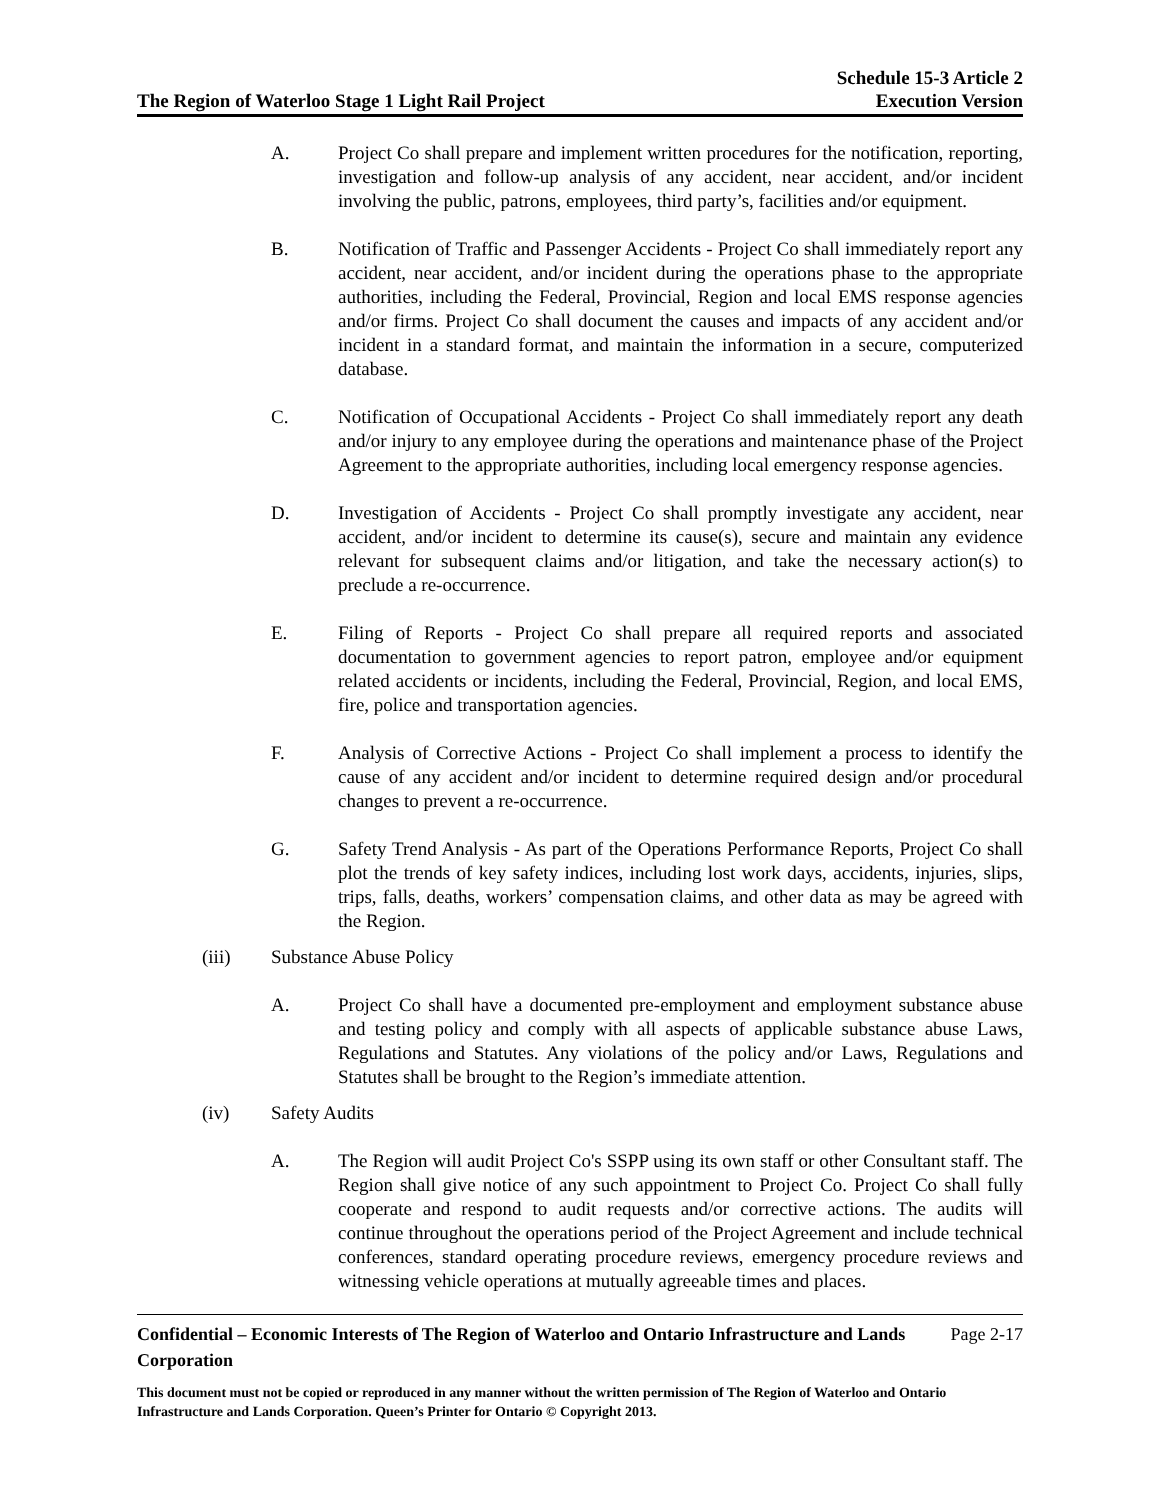The Region of Waterloo Stage 1 Light Rail Project
Schedule 15-3 Article 2
Execution Version
A. Project Co shall prepare and implement written procedures for the notification, reporting, investigation and follow-up analysis of any accident, near accident, and/or incident involving the public, patrons, employees, third party’s, facilities and/or equipment.
B. Notification of Traffic and Passenger Accidents - Project Co shall immediately report any accident, near accident, and/or incident during the operations phase to the appropriate authorities, including the Federal, Provincial, Region and local EMS response agencies and/or firms. Project Co shall document the causes and impacts of any accident and/or incident in a standard format, and maintain the information in a secure, computerized database.
C. Notification of Occupational Accidents - Project Co shall immediately report any death and/or injury to any employee during the operations and maintenance phase of the Project Agreement to the appropriate authorities, including local emergency response agencies.
D. Investigation of Accidents - Project Co shall promptly investigate any accident, near accident, and/or incident to determine its cause(s), secure and maintain any evidence relevant for subsequent claims and/or litigation, and take the necessary action(s) to preclude a re-occurrence.
E. Filing of Reports - Project Co shall prepare all required reports and associated documentation to government agencies to report patron, employee and/or equipment related accidents or incidents, including the Federal, Provincial, Region, and local EMS, fire, police and transportation agencies.
F. Analysis of Corrective Actions - Project Co shall implement a process to identify the cause of any accident and/or incident to determine required design and/or procedural changes to prevent a re-occurrence.
G. Safety Trend Analysis - As part of the Operations Performance Reports, Project Co shall plot the trends of key safety indices, including lost work days, accidents, injuries, slips, trips, falls, deaths, workers’ compensation claims, and other data as may be agreed with the Region.
(iii) Substance Abuse Policy
A. Project Co shall have a documented pre-employment and employment substance abuse and testing policy and comply with all aspects of applicable substance abuse Laws, Regulations and Statutes. Any violations of the policy and/or Laws, Regulations and Statutes shall be brought to the Region’s immediate attention.
(iv) Safety Audits
A. The Region will audit Project Co's SSPP using its own staff or other Consultant staff. The Region shall give notice of any such appointment to Project Co. Project Co shall fully cooperate and respond to audit requests and/or corrective actions. The audits will continue throughout the operations period of the Project Agreement and include technical conferences, standard operating procedure reviews, emergency procedure reviews and witnessing vehicle operations at mutually agreeable times and places.
Confidential – Economic Interests of The Region of Waterloo and Ontario Infrastructure and Lands Corporation Page 2-17
This document must not be copied or reproduced in any manner without the written permission of The Region of Waterloo and Ontario Infrastructure and Lands Corporation. Queen’s Printer for Ontario © Copyright 2013.